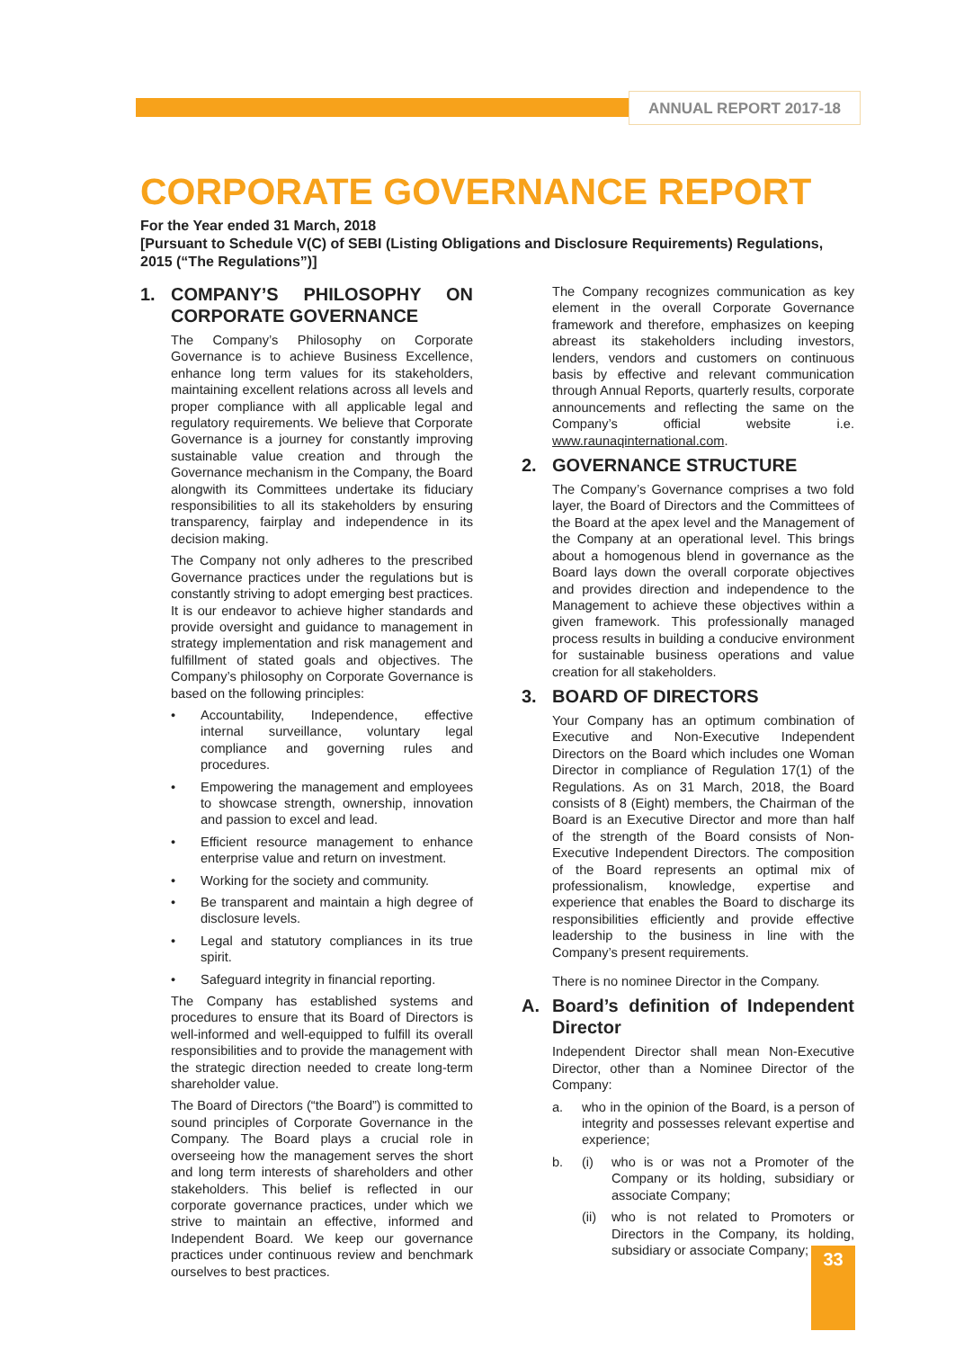ANNUAL REPORT 2017-18
CORPORATE GOVERNANCE REPORT
For the Year ended 31 March, 2018
[Pursuant to Schedule V(C) of SEBI (Listing Obligations and Disclosure Requirements) Regulations, 2015 (“The Regulations”)]
1. COMPANY’S PHILOSOPHY ON CORPORATE GOVERNANCE
The Company’s Philosophy on Corporate Governance is to achieve Business Excellence, enhance long term values for its stakeholders, maintaining excellent relations across all levels and proper compliance with all applicable legal and regulatory requirements. We believe that Corporate Governance is a journey for constantly improving sustainable value creation and through the Governance mechanism in the Company, the Board alongwith its Committees undertake its fiduciary responsibilities to all its stakeholders by ensuring transparency, fairplay and independence in its decision making.
The Company not only adheres to the prescribed Governance practices under the regulations but is constantly striving to adopt emerging best practices. It is our endeavor to achieve higher standards and provide oversight and guidance to management in strategy implementation and risk management and fulfillment of stated goals and objectives. The Company’s philosophy on Corporate Governance is based on the following principles:
• Accountability, Independence, effective internal surveillance, voluntary legal compliance and governing rules and procedures.
• Empowering the management and employees to showcase strength, ownership, innovation and passion to excel and lead.
• Efficient resource management to enhance enterprise value and return on investment.
• Working for the society and community.
• Be transparent and maintain a high degree of disclosure levels.
• Legal and statutory compliances in its true spirit.
• Safeguard integrity in financial reporting.
The Company has established systems and procedures to ensure that its Board of Directors is well-informed and well-equipped to fulfill its overall responsibilities and to provide the management with the strategic direction needed to create long-term shareholder value.
The Board of Directors (“the Board”) is committed to sound principles of Corporate Governance in the Company. The Board plays a crucial role in overseeing how the management serves the short and long term interests of shareholders and other stakeholders. This belief is reflected in our corporate governance practices, under which we strive to maintain an effective, informed and Independent Board. We keep our governance practices under continuous review and benchmark ourselves to best practices.
The Company recognizes communication as key element in the overall Corporate Governance framework and therefore, emphasizes on keeping abreast its stakeholders including investors, lenders, vendors and customers on continuous basis by effective and relevant communication through Annual Reports, quarterly results, corporate announcements and reflecting the same on the Company’s official website i.e. www.raunaqinternational.com.
2. GOVERNANCE STRUCTURE
The Company’s Governance comprises a two fold layer, the Board of Directors and the Committees of the Board at the apex level and the Management of the Company at an operational level. This brings about a homogenous blend in governance as the Board lays down the overall corporate objectives and provides direction and independence to the Management to achieve these objectives within a given framework. This professionally managed process results in building a conducive environment for sustainable business operations and value creation for all stakeholders.
3. BOARD OF DIRECTORS
Your Company has an optimum combination of Executive and Non-Executive Independent Directors on the Board which includes one Woman Director in compliance of Regulation 17(1) of the Regulations. As on 31 March, 2018, the Board consists of 8 (Eight) members, the Chairman of the Board is an Executive Director and more than half of the strength of the Board consists of Non-Executive Independent Directors. The composition of the Board represents an optimal mix of professionalism, knowledge, expertise and experience that enables the Board to discharge its responsibilities efficiently and provide effective leadership to the business in line with the Company’s present requirements.
There is no nominee Director in the Company.
A. Board’s definition of Independent Director
Independent Director shall mean Non-Executive Director, other than a Nominee Director of the Company:
a. who in the opinion of the Board, is a person of integrity and possesses relevant expertise and experience;
b. (i) who is or was not a Promoter of the Company or its holding, subsidiary or associate Company;
(ii) who is not related to Promoters or Directors in the Company, its holding, subsidiary or associate Company;
33